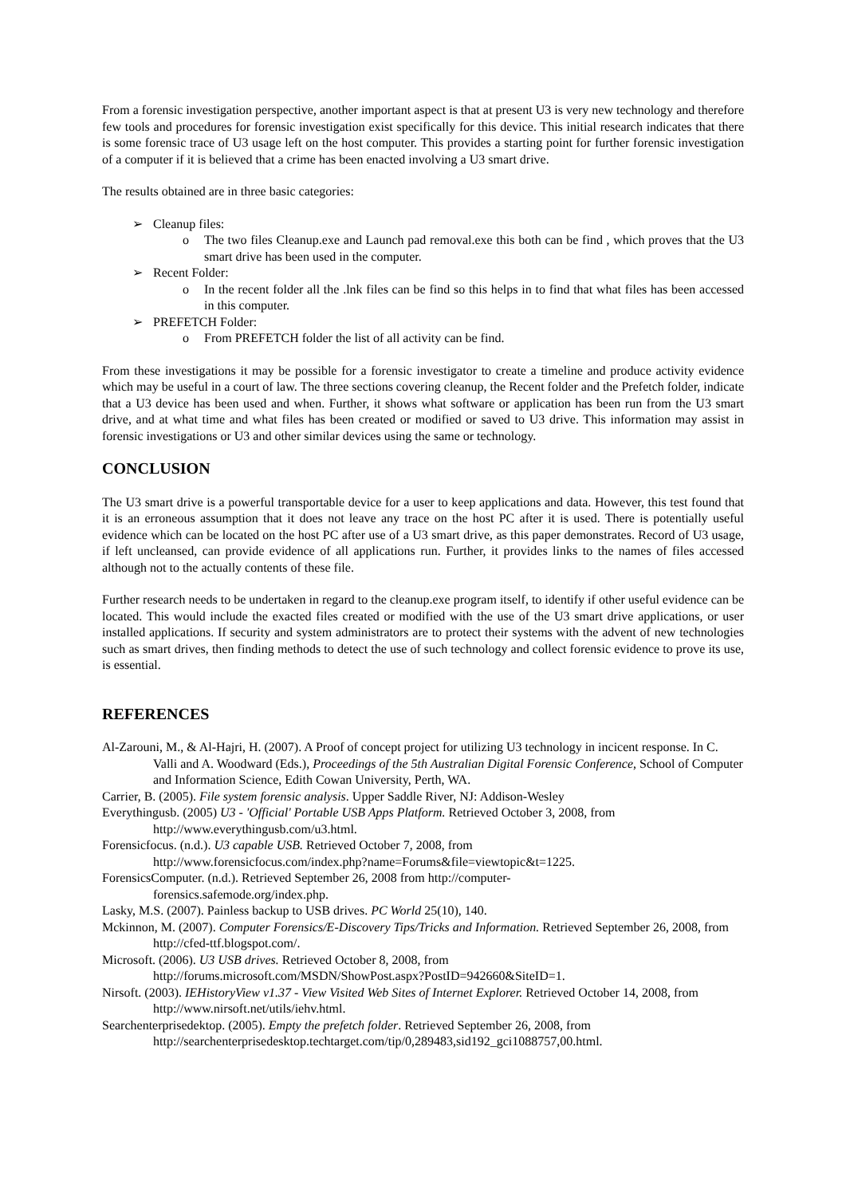From a forensic investigation perspective, another important aspect is that at present U3 is very new technology and therefore few tools and procedures for forensic investigation exist specifically for this device. This initial research indicates that there is some forensic trace of U3 usage left on the host computer. This provides a starting point for further forensic investigation of a computer if it is believed that a crime has been enacted involving a U3 smart drive.
The results obtained are in three basic categories:
➢ Cleanup files:
o The two files Cleanup.exe and Launch pad removal.exe this both can be find , which proves that the U3 smart drive has been used in the computer.
➢ Recent Folder:
o In the recent folder all the .lnk files can be find so this helps in to find that what files has been accessed in this computer.
➢ PREFETCH Folder:
o From PREFETCH folder the list of all activity can be find.
From these investigations it may be possible for a forensic investigator to create a timeline and produce activity evidence which may be useful in a court of law. The three sections covering cleanup, the Recent folder and the Prefetch folder, indicate that a U3 device has been used and when. Further, it shows what software or application has been run from the U3 smart drive, and at what time and what files has been created or modified or saved to U3 drive. This information may assist in forensic investigations or U3 and other similar devices using the same or technology.
CONCLUSION
The U3 smart drive is a powerful transportable device for a user to keep applications and data. However, this test found that it is an erroneous assumption that it does not leave any trace on the host PC after it is used. There is potentially useful evidence which can be located on the host PC after use of a U3 smart drive, as this paper demonstrates. Record of U3 usage, if left uncleansed, can provide evidence of all applications run. Further, it provides links to the names of files accessed although not to the actually contents of these file.
Further research needs to be undertaken in regard to the cleanup.exe program itself, to identify if other useful evidence can be located. This would include the exacted files created or modified with the use of the U3 smart drive applications, or user installed applications. If security and system administrators are to protect their systems with the advent of new technologies such as smart drives, then finding methods to detect the use of such technology and collect forensic evidence to prove its use, is essential.
REFERENCES
Al-Zarouni, M., & Al-Hajri, H. (2007). A Proof of concept project for utilizing U3 technology in incicent response. In C. Valli and A. Woodward (Eds.), Proceedings of the 5th Australian Digital Forensic Conference, School of Computer and Information Science, Edith Cowan University, Perth, WA.
Carrier, B. (2005). File system forensic analysis. Upper Saddle River, NJ: Addison-Wesley
Everythingusb. (2005) U3 - 'Official' Portable USB Apps Platform. Retrieved October 3, 2008, from http://www.everythingusb.com/u3.html.
Forensicfocus. (n.d.). U3 capable USB. Retrieved October 7, 2008, from
http://www.forensicfocus.com/index.php?name=Forums&file=viewtopic&t=1225.
ForensicsComputer. (n.d.). Retrieved September 26, 2008 from http://computer-
forensics.safemode.org/index.php.
Lasky, M.S. (2007). Painless backup to USB drives. PC World 25(10), 140.
Mckinnon, M. (2007). Computer Forensics/E-Discovery Tips/Tricks and Information. Retrieved September 26, 2008, from http://cfed-ttf.blogspot.com/.
Microsoft. (2006). U3 USB drives. Retrieved October 8, 2008, from
http://forums.microsoft.com/MSDN/ShowPost.aspx?PostID=942660&SiteID=1.
Nirsoft. (2003). IEHistoryView v1.37 - View Visited Web Sites of Internet Explorer. Retrieved October 14, 2008, from http://www.nirsoft.net/utils/iehv.html.
Searchenterprisedektop. (2005). Empty the prefetch folder. Retrieved September 26, 2008, from
http://searchenterprisedesktop.techtarget.com/tip/0,289483,sid192_gci1088757,00.html.